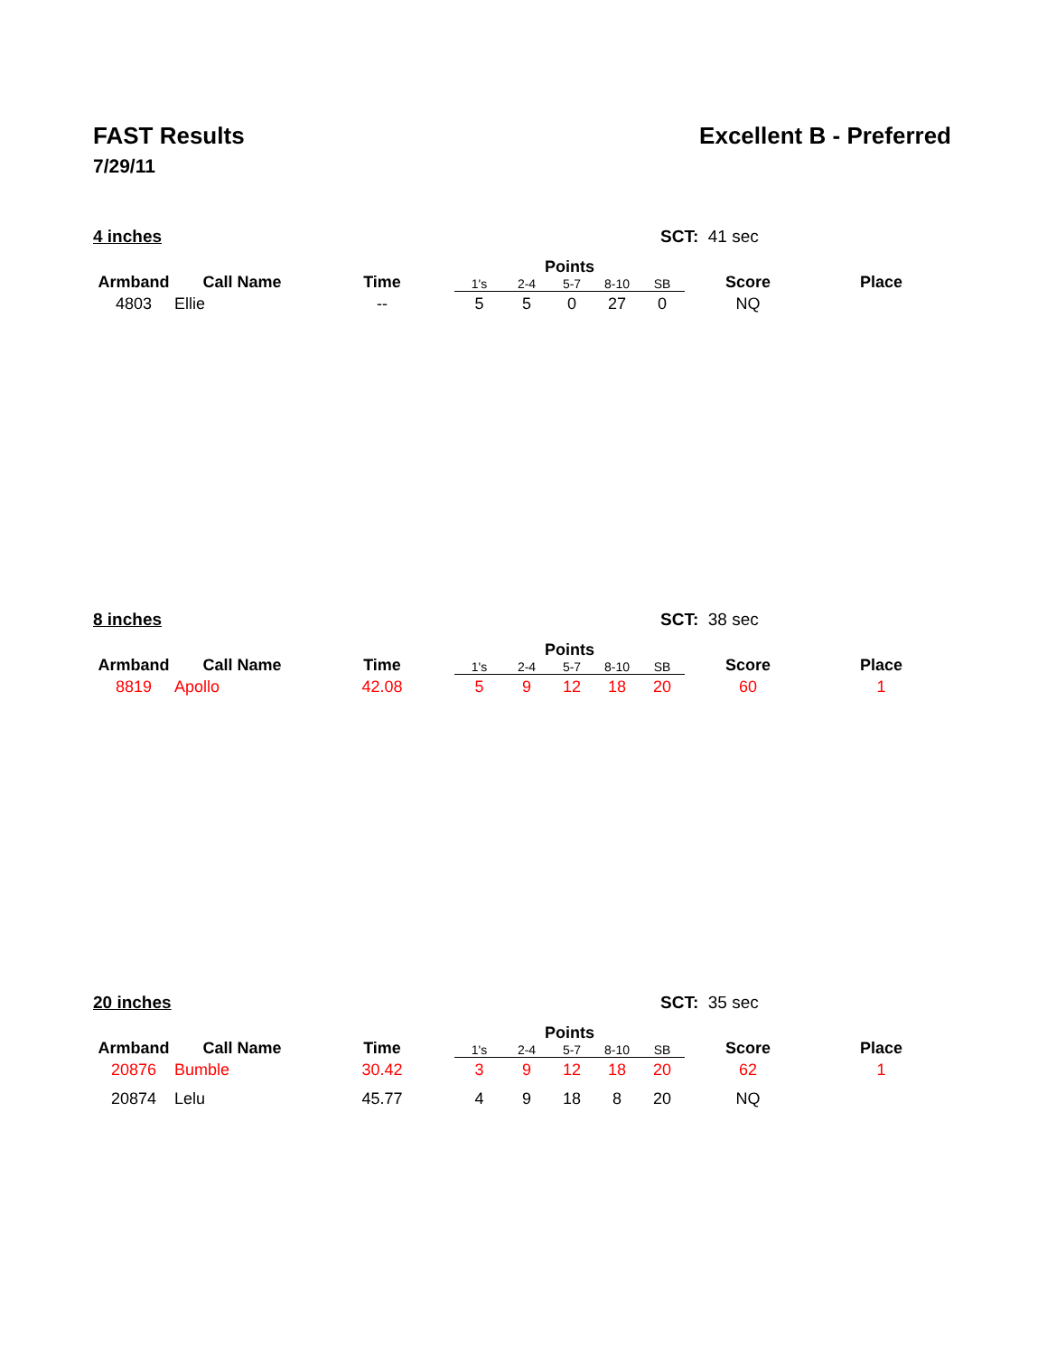FAST Results Excellent B - Preferred
7/29/11
4 inches SCT: 41 sec
| Armband | Call Name | Time | Points | | | | | Score | Place |
| --- | --- | --- | --- | --- | --- | --- | --- | --- | --- |
| | | | 1's | 2-4 | 5-7 | 8-10 | SB | | |
| 4803 | Ellie | -- | 5 | 5 | 0 | 27 | 0 | NQ | |
8 inches SCT: 38 sec
| Armband | Call Name | Time | Points | | | | | Score | Place |
| --- | --- | --- | --- | --- | --- | --- | --- | --- | --- |
| | | | 1's | 2-4 | 5-7 | 8-10 | SB | | |
| 8819 | Apollo | 42.08 | 5 | 9 | 12 | 18 | 20 | 60 | 1 |
20 inches SCT: 35 sec
| Armband | Call Name | Time | Points | | | | | Score | Place |
| --- | --- | --- | --- | --- | --- | --- | --- | --- | --- |
| | | | 1's | 2-4 | 5-7 | 8-10 | SB | | |
| 20876 | Bumble | 30.42 | 3 | 9 | 12 | 18 | 20 | 62 | 1 |
| 20874 | Lelu | 45.77 | 4 | 9 | 18 | 8 | 20 | NQ | |